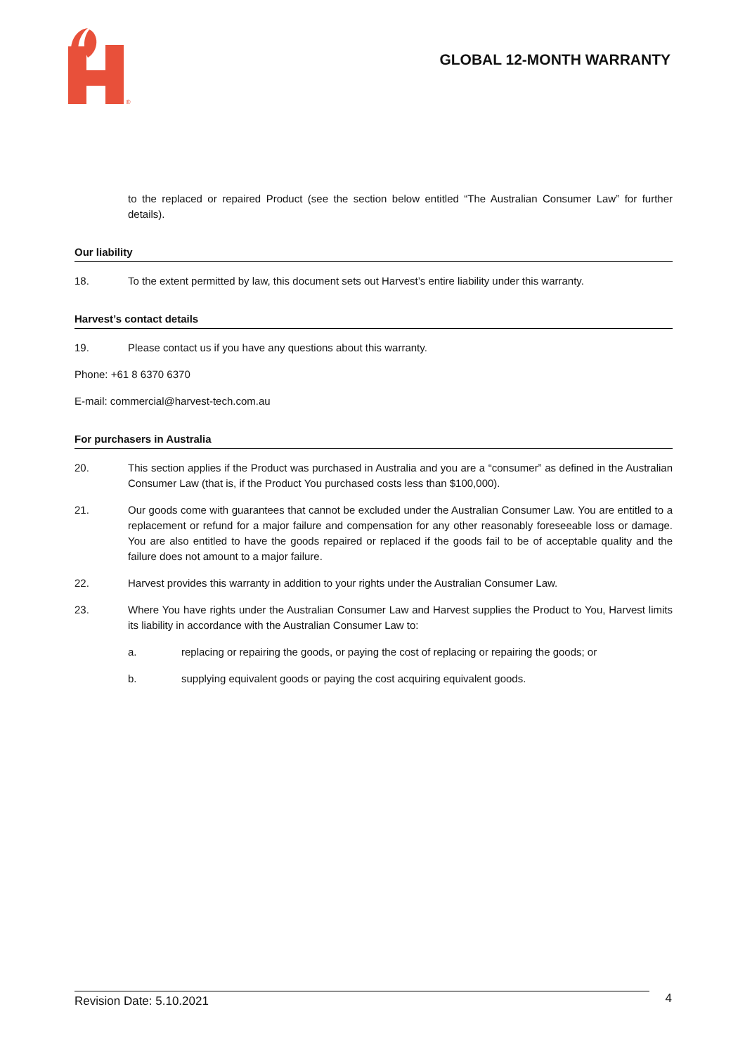®
GLOBAL 12-MONTH WARRANTY
to the replaced or repaired Product (see the section below entitled “The Australian Consumer Law” for further details).
Our liability
18. To the extent permitted by law, this document sets out Harvest’s entire liability under this warranty.
Harvest’s contact details
19. Please contact us if you have any questions about this warranty.
Phone: +61 8 6370 6370
E-mail: commercial@harvest-tech.com.au
For purchasers in Australia
20. This section applies if the Product was purchased in Australia and you are a “consumer” as defined in the Australian Consumer Law (that is, if the Product You purchased costs less than $100,000).
21. Our goods come with guarantees that cannot be excluded under the Australian Consumer Law. You are entitled to a replacement or refund for a major failure and compensation for any other reasonably foreseeable loss or damage. You are also entitled to have the goods repaired or replaced if the goods fail to be of acceptable quality and the failure does not amount to a major failure.
22. Harvest provides this warranty in addition to your rights under the Australian Consumer Law.
23. Where You have rights under the Australian Consumer Law and Harvest supplies the Product to You, Harvest limits its liability in accordance with the Australian Consumer Law to:
a. replacing or repairing the goods, or paying the cost of replacing or repairing the goods; or
b. supplying equivalent goods or paying the cost acquiring equivalent goods.
Revision Date: 5.10.2021 4